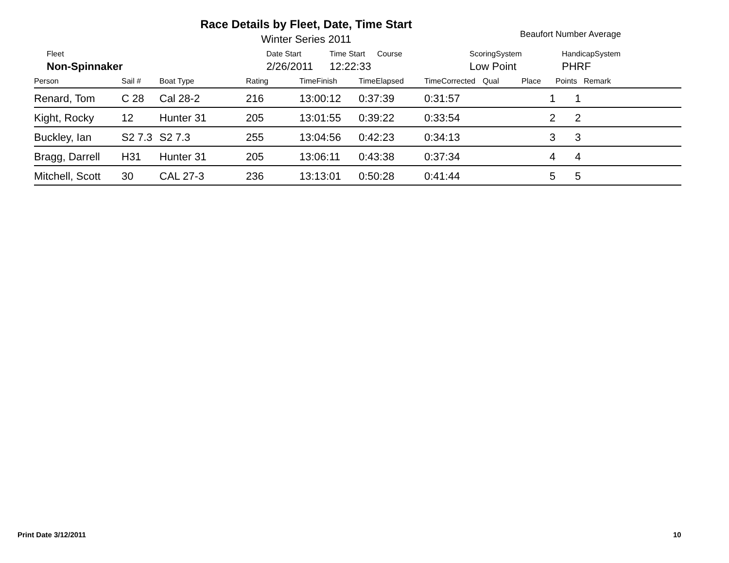Race Details by Fleet, Date, Time Start
Winter Series 2011 Beaufort Number Average
| Fleet | Date Start | Time Start | Course | ScoringSystem | HandicapSystem |
| Non-Spinnaker | 2/26/2011 | 12:22:33 | | Low Point | PHRF |
| Person | Sail # | Boat Type | Rating | TimeFinish | TimeElapsed | TimeCorrected | Qual | Place | Points | Remark |
| --- | --- | --- | --- | --- | --- | --- | --- | --- | --- | --- |
| Renard, Tom | C 28 | Cal 28-2 | 216 | 13:00:12 | 0:37:39 | 0:31:57 | | 1 | 1 | |
| Kight, Rocky | 12 | Hunter 31 | 205 | 13:01:55 | 0:39:22 | 0:33:54 | | 2 | 2 | |
| Buckley, Ian | S2 7.3 | S2 7.3 | 255 | 13:04:56 | 0:42:23 | 0:34:13 | | 3 | 3 | |
| Bragg, Darrell | H31 | Hunter 31 | 205 | 13:06:11 | 0:43:38 | 0:37:34 | | 4 | 4 | |
| Mitchell, Scott | 30 | CAL 27-3 | 236 | 13:13:01 | 0:50:28 | 0:41:44 | | 5 | 5 | |
Print Date 3/12/2011 10